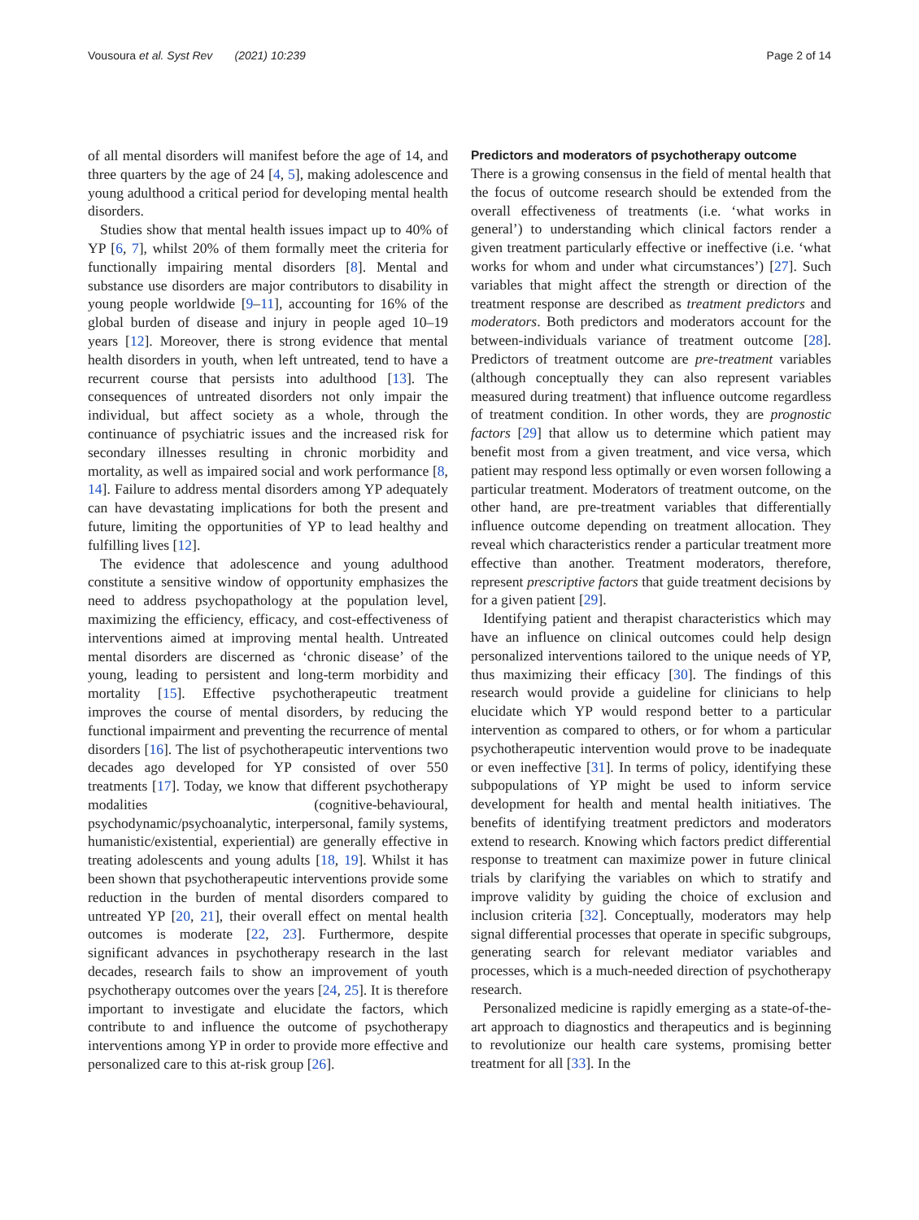Vousoura et al. Syst Rev (2021) 10:239 Page 2 of 14
of all mental disorders will manifest before the age of 14, and three quarters by the age of 24 [4, 5], making adolescence and young adulthood a critical period for developing mental health disorders.
Studies show that mental health issues impact up to 40% of YP [6, 7], whilst 20% of them formally meet the criteria for functionally impairing mental disorders [8]. Mental and substance use disorders are major contributors to disability in young people worldwide [9–11], accounting for 16% of the global burden of disease and injury in people aged 10–19 years [12]. Moreover, there is strong evidence that mental health disorders in youth, when left untreated, tend to have a recurrent course that persists into adulthood [13]. The consequences of untreated disorders not only impair the individual, but affect society as a whole, through the continuance of psychiatric issues and the increased risk for secondary illnesses resulting in chronic morbidity and mortality, as well as impaired social and work performance [8, 14]. Failure to address mental disorders among YP adequately can have devastating implications for both the present and future, limiting the opportunities of YP to lead healthy and fulfilling lives [12].
The evidence that adolescence and young adulthood constitute a sensitive window of opportunity emphasizes the need to address psychopathology at the population level, maximizing the efficiency, efficacy, and cost-effectiveness of interventions aimed at improving mental health. Untreated mental disorders are discerned as ‘chronic disease’ of the young, leading to persistent and long-term morbidity and mortality [15]. Effective psychotherapeutic treatment improves the course of mental disorders, by reducing the functional impairment and preventing the recurrence of mental disorders [16]. The list of psychotherapeutic interventions two decades ago developed for YP consisted of over 550 treatments [17]. Today, we know that different psychotherapy modalities (cognitive-behavioural, psychodynamic/psychoanalytic, interpersonal, family systems, humanistic/existential, experiential) are generally effective in treating adolescents and young adults [18, 19]. Whilst it has been shown that psychotherapeutic interventions provide some reduction in the burden of mental disorders compared to untreated YP [20, 21], their overall effect on mental health outcomes is moderate [22, 23]. Furthermore, despite significant advances in psychotherapy research in the last decades, research fails to show an improvement of youth psychotherapy outcomes over the years [24, 25]. It is therefore important to investigate and elucidate the factors, which contribute to and influence the outcome of psychotherapy interventions among YP in order to provide more effective and personalized care to this at-risk group [26].
Predictors and moderators of psychotherapy outcome
There is a growing consensus in the field of mental health that the focus of outcome research should be extended from the overall effectiveness of treatments (i.e. ‘what works in general’) to understanding which clinical factors render a given treatment particularly effective or ineffective (i.e. ‘what works for whom and under what circumstances’) [27]. Such variables that might affect the strength or direction of the treatment response are described as treatment predictors and moderators. Both predictors and moderators account for the between-individuals variance of treatment outcome [28]. Predictors of treatment outcome are pre-treatment variables (although conceptually they can also represent variables measured during treatment) that influence outcome regardless of treatment condition. In other words, they are prognostic factors [29] that allow us to determine which patient may benefit most from a given treatment, and vice versa, which patient may respond less optimally or even worsen following a particular treatment. Moderators of treatment outcome, on the other hand, are pre-treatment variables that differentially influence outcome depending on treatment allocation. They reveal which characteristics render a particular treatment more effective than another. Treatment moderators, therefore, represent prescriptive factors that guide treatment decisions by for a given patient [29].
Identifying patient and therapist characteristics which may have an influence on clinical outcomes could help design personalized interventions tailored to the unique needs of YP, thus maximizing their efficacy [30]. The findings of this research would provide a guideline for clinicians to help elucidate which YP would respond better to a particular intervention as compared to others, or for whom a particular psychotherapeutic intervention would prove to be inadequate or even ineffective [31]. In terms of policy, identifying these subpopulations of YP might be used to inform service development for health and mental health initiatives. The benefits of identifying treatment predictors and moderators extend to research. Knowing which factors predict differential response to treatment can maximize power in future clinical trials by clarifying the variables on which to stratify and improve validity by guiding the choice of exclusion and inclusion criteria [32]. Conceptually, moderators may help signal differential processes that operate in specific subgroups, generating search for relevant mediator variables and processes, which is a much-needed direction of psychotherapy research.
Personalized medicine is rapidly emerging as a state-of-the-art approach to diagnostics and therapeutics and is beginning to revolutionize our health care systems, promising better treatment for all [33]. In the